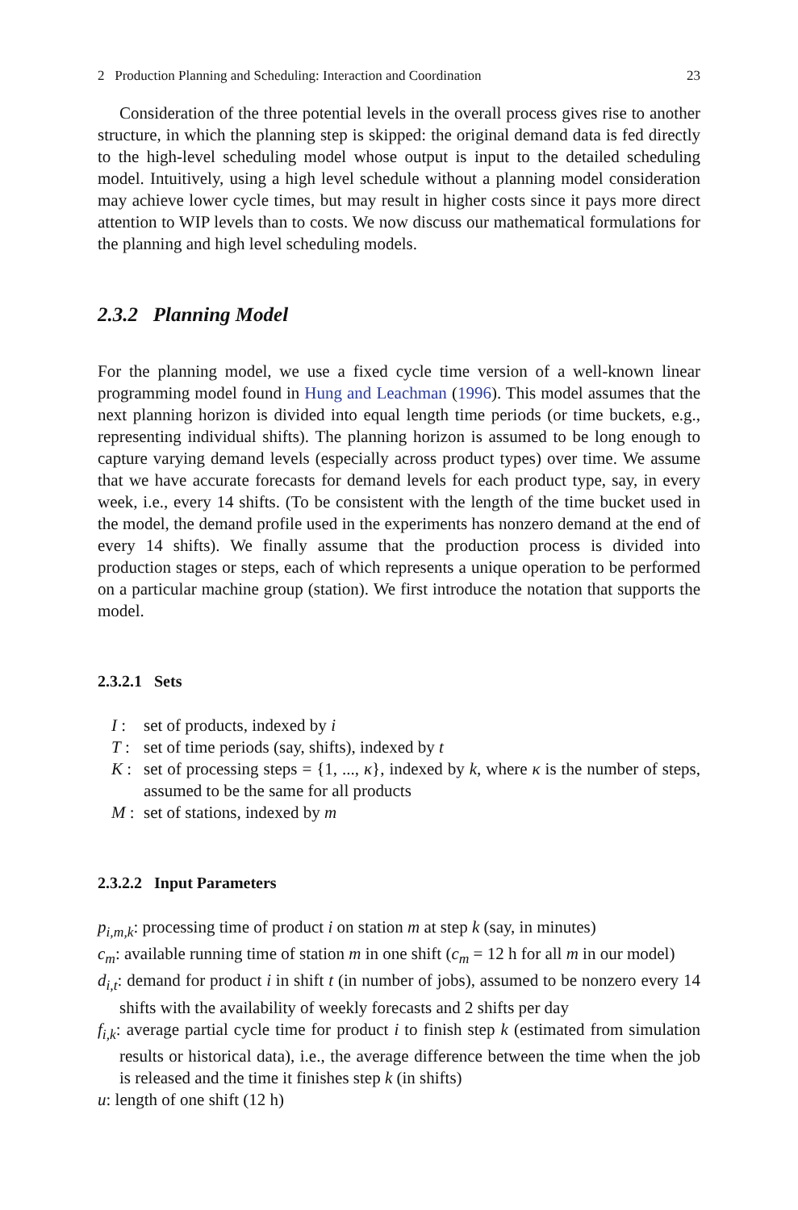2 Production Planning and Scheduling: Interaction and Coordination 23
Consideration of the three potential levels in the overall process gives rise to another structure, in which the planning step is skipped: the original demand data is fed directly to the high-level scheduling model whose output is input to the detailed scheduling model. Intuitively, using a high level schedule without a planning model consideration may achieve lower cycle times, but may result in higher costs since it pays more direct attention to WIP levels than to costs. We now discuss our mathematical formulations for the planning and high level scheduling models.
2.3.2 Planning Model
For the planning model, we use a fixed cycle time version of a well-known linear programming model found in Hung and Leachman (1996). This model assumes that the next planning horizon is divided into equal length time periods (or time buckets, e.g., representing individual shifts). The planning horizon is assumed to be long enough to capture varying demand levels (especially across product types) over time. We assume that we have accurate forecasts for demand levels for each product type, say, in every week, i.e., every 14 shifts. (To be consistent with the length of the time bucket used in the model, the demand profile used in the experiments has nonzero demand at the end of every 14 shifts). We finally assume that the production process is divided into production stages or steps, each of which represents a unique operation to be performed on a particular machine group (station). We first introduce the notation that supports the model.
2.3.2.1 Sets
I : set of products, indexed by i
T : set of time periods (say, shifts), indexed by t
K : set of processing steps = {1, ..., κ}, indexed by k, where κ is the number of steps, assumed to be the same for all products
M : set of stations, indexed by m
2.3.2.2 Input Parameters
p<sub>i,m,k</sub>: processing time of product i on station m at step k (say, in minutes)
c<sub>m</sub>: available running time of station m in one shift (c<sub>m</sub> = 12 h for all m in our model)
d<sub>i,t</sub>: demand for product i in shift t (in number of jobs), assumed to be nonzero every 14 shifts with the availability of weekly forecasts and 2 shifts per day
f<sub>i,k</sub>: average partial cycle time for product i to finish step k (estimated from simulation results or historical data), i.e., the average difference between the time when the job is released and the time it finishes step k (in shifts)
u: length of one shift (12 h)